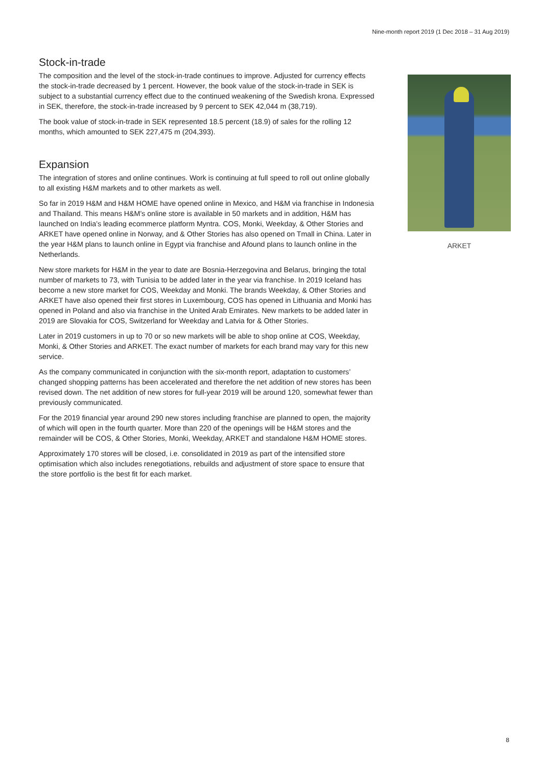Nine-month report 2019 (1 Dec 2018 – 31 Aug 2019)
Stock-in-trade
The composition and the level of the stock-in-trade continues to improve. Adjusted for currency effects the stock-in-trade decreased by 1 percent. However, the book value of the stock-in-trade in SEK is subject to a substantial currency effect due to the continued weakening of the Swedish krona. Expressed in SEK, therefore, the stock-in-trade increased by 9 percent to SEK 42,044 m (38,719).
The book value of stock-in-trade in SEK represented 18.5 percent (18.9) of sales for the rolling 12 months, which amounted to SEK 227,475 m (204,393).
Expansion
The integration of stores and online continues. Work is continuing at full speed to roll out online globally to all existing H&M markets and to other markets as well.
So far in 2019 H&M and H&M HOME have opened online in Mexico, and H&M via franchise in Indonesia and Thailand. This means H&M’s online store is available in 50 markets and in addition, H&M has launched on India’s leading ecommerce platform Myntra. COS, Monki, Weekday, & Other Stories and ARKET have opened online in Norway, and & Other Stories has also opened on Tmall in China. Later in the year H&M plans to launch online in Egypt via franchise and Afound plans to launch online in the Netherlands.
New store markets for H&M in the year to date are Bosnia-Herzegovina and Belarus, bringing the total number of markets to 73, with Tunisia to be added later in the year via franchise. In 2019 Iceland has become a new store market for COS, Weekday and Monki. The brands Weekday, & Other Stories and ARKET have also opened their first stores in Luxembourg, COS has opened in Lithuania and Monki has opened in Poland and also via franchise in the United Arab Emirates. New markets to be added later in 2019 are Slovakia for COS, Switzerland for Weekday and Latvia for & Other Stories.
Later in 2019 customers in up to 70 or so new markets will be able to shop online at COS, Weekday, Monki, & Other Stories and ARKET. The exact number of markets for each brand may vary for this new service.
As the company communicated in conjunction with the six-month report, adaptation to customers’ changed shopping patterns has been accelerated and therefore the net addition of new stores has been revised down. The net addition of new stores for full-year 2019 will be around 120, somewhat fewer than previously communicated.
For the 2019 financial year around 290 new stores including franchise are planned to open, the majority of which will open in the fourth quarter. More than 220 of the openings will be H&M stores and the remainder will be COS, & Other Stories, Monki, Weekday, ARKET and standalone H&M HOME stores.
Approximately 170 stores will be closed, i.e. consolidated in 2019 as part of the intensified store optimisation which also includes renegotiations, rebuilds and adjustment of store space to ensure that the store portfolio is the best fit for each market.
ARKET
8